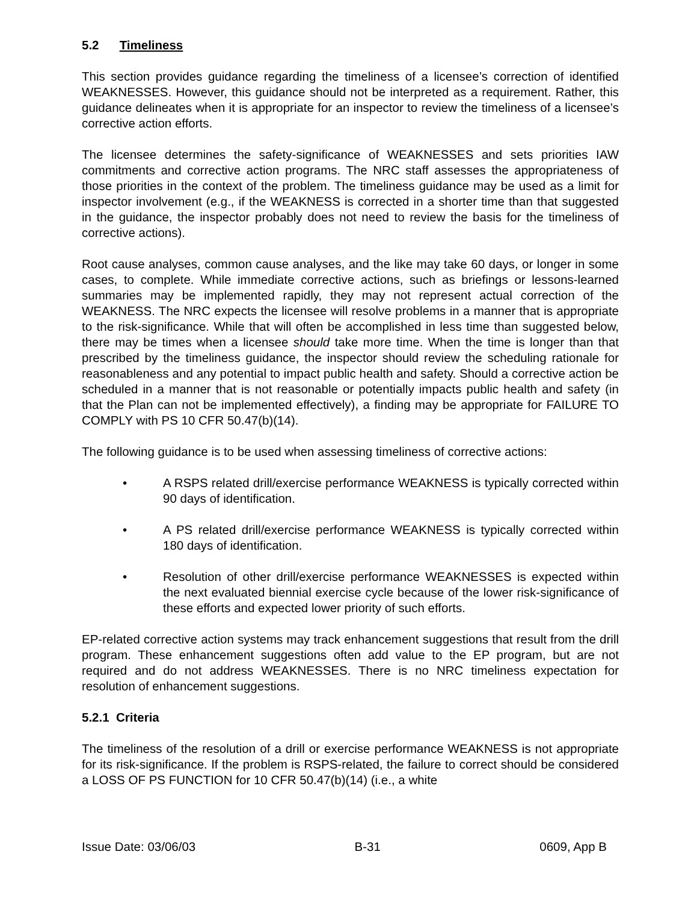5.2 Timeliness
This section provides guidance regarding the timeliness of a licensee’s correction of identified WEAKNESSES. However, this guidance should not be interpreted as a requirement. Rather, this guidance delineates when it is appropriate for an inspector to review the timeliness of a licensee’s corrective action efforts.
The licensee determines the safety-significance of WEAKNESSES and sets priorities IAW commitments and corrective action programs. The NRC staff assesses the appropriateness of those priorities in the context of the problem. The timeliness guidance may be used as a limit for inspector involvement (e.g., if the WEAKNESS is corrected in a shorter time than that suggested in the guidance, the inspector probably does not need to review the basis for the timeliness of corrective actions).
Root cause analyses, common cause analyses, and the like may take 60 days, or longer in some cases, to complete. While immediate corrective actions, such as briefings or lessons-learned summaries may be implemented rapidly, they may not represent actual correction of the WEAKNESS. The NRC expects the licensee will resolve problems in a manner that is appropriate to the risk-significance. While that will often be accomplished in less time than suggested below, there may be times when a licensee should take more time. When the time is longer than that prescribed by the timeliness guidance, the inspector should review the scheduling rationale for reasonableness and any potential to impact public health and safety. Should a corrective action be scheduled in a manner that is not reasonable or potentially impacts public health and safety (in that the Plan can not be implemented effectively), a finding may be appropriate for FAILURE TO COMPLY with PS 10 CFR 50.47(b)(14).
The following guidance is to be used when assessing timeliness of corrective actions:
• A RSPS related drill/exercise performance WEAKNESS is typically corrected within 90 days of identification.
• A PS related drill/exercise performance WEAKNESS is typically corrected within 180 days of identification.
• Resolution of other drill/exercise performance WEAKNESSES is expected within the next evaluated biennial exercise cycle because of the lower risk-significance of these efforts and expected lower priority of such efforts.
EP-related corrective action systems may track enhancement suggestions that result from the drill program. These enhancement suggestions often add value to the EP program, but are not required and do not address WEAKNESSES. There is no NRC timeliness expectation for resolution of enhancement suggestions.
5.2.1 Criteria
The timeliness of the resolution of a drill or exercise performance WEAKNESS is not appropriate for its risk-significance. If the problem is RSPS-related, the failure to correct should be considered a LOSS OF PS FUNCTION for 10 CFR 50.47(b)(14) (i.e., a white
Issue Date: 03/06/03 B-31 0609, App B